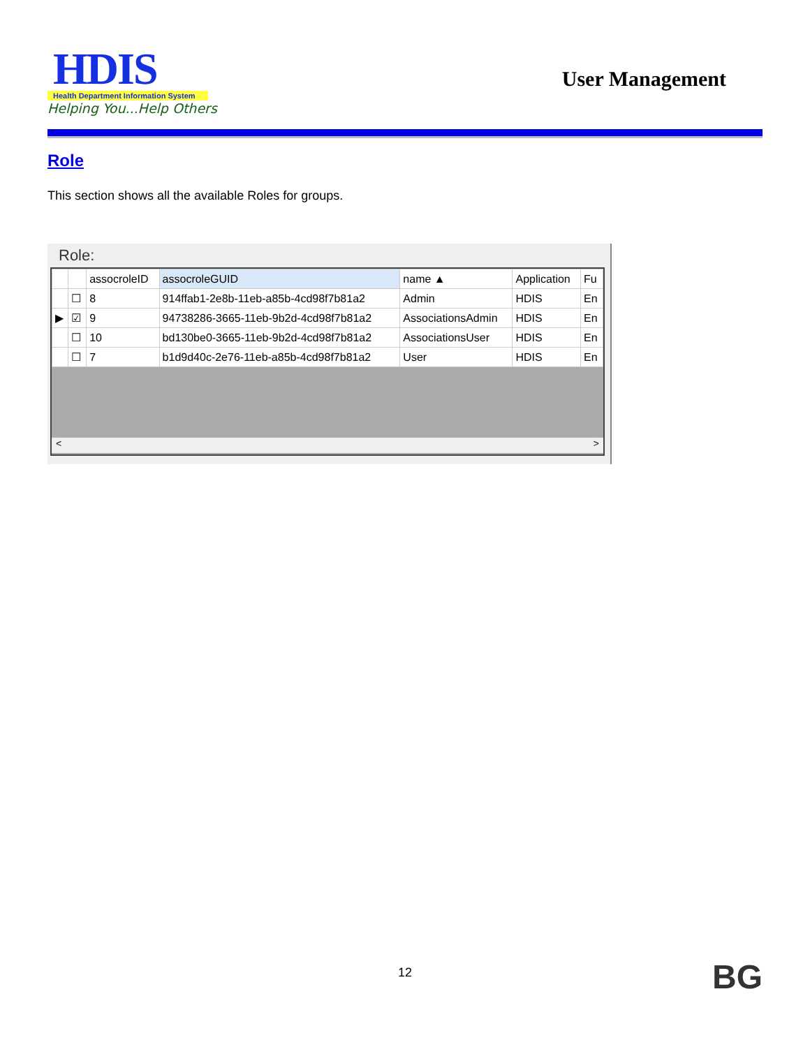HDIS
Health Department Information System
Helping You...Help Others
User Management
Role
This section shows all the available Roles for groups.
Role:
| | | assocroleID | assocroleGUID | name ▲ | Application | Fu |
| --- | --- | --- | --- | --- | --- | --- |
| | ☐ | 8 | 914ffab1-2e8b-11eb-a85b-4cd98f7b81a2 | Admin | HDIS | En |
| ▶ | ☑ | 9 | 94738286-3665-11eb-9b2d-4cd98f7b81a2 | AssociationsAdmin | HDIS | En |
| | ☐ | 10 | bd130be0-3665-11eb-9b2d-4cd98f7b81a2 | AssociationsUser | HDIS | En |
| | ☐ | 7 | b1d9d40c-2e76-11eb-a85b-4cd98f7b81a2 | User | HDIS | En |
< >
12 BG